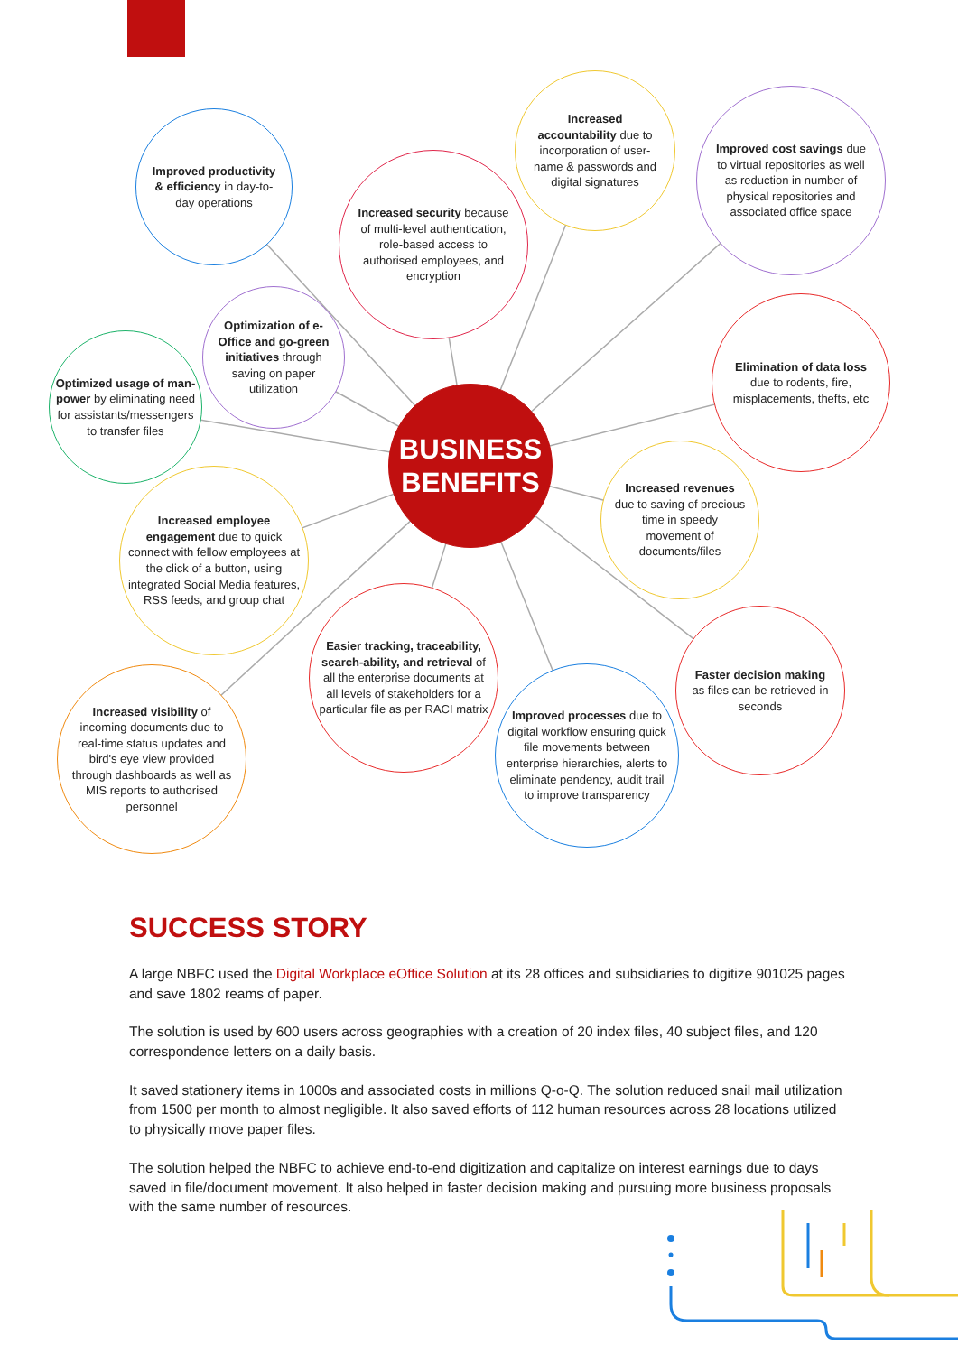Improved productivity & efficiency in day-to-day operations
Increased security because of multi-level authentication, role-based access to authorised employees, and encryption
Increased accountability due to incorporation of user-name & passwords and digital signatures
Improved cost savings due to virtual repositories as well as reduction in number of physical repositories and associated office space
Optimization of e-Office and go-green initiatives through saving on paper utilization
Optimized usage of man-power by eliminating need for assistants/messengers to transfer files
BUSINESS
BENEFITS
Elimination of data loss due to rodents, fire, misplacements, thefts, etc
Increased employee engagement due to quick connect with fellow employees at the click of a button, using integrated Social Media features, RSS feeds, and group chat
Increased revenues due to saving of precious time in speedy movement of documents/files
Easier tracking, traceability, search-ability, and retrieval of all the enterprise documents at all levels of stakeholders for a particular file as per RACI matrix
Faster decision making as files can be retrieved in seconds
Increased visibility of incoming documents due to real-time status updates and bird's eye view provided through dashboards as well as MIS reports to authorised personnel
Improved processes due to digital workflow ensuring quick file movements between enterprise hierarchies, alerts to eliminate pendency, audit trail to improve transparency
SUCCESS STORY
A large NBFC used the Digital Workplace eOffice Solution at its 28 offices and subsidiaries to digitize 901025 pages and save 1802 reams of paper.
The solution is used by 600 users across geographies with a creation of 20 index files, 40 subject files, and 120 correspondence letters on a daily basis.
It saved stationery items in 1000s and associated costs in millions Q-o-Q. The solution reduced snail mail utilization from 1500 per month to almost negligible. It also saved efforts of 112 human resources across 28 locations utilized to physically move paper files.
The solution helped the NBFC to achieve end-to-end digitization and capitalize on interest earnings due to days saved in file/document movement. It also helped in faster decision making and pursuing more business proposals with the same number of resources.